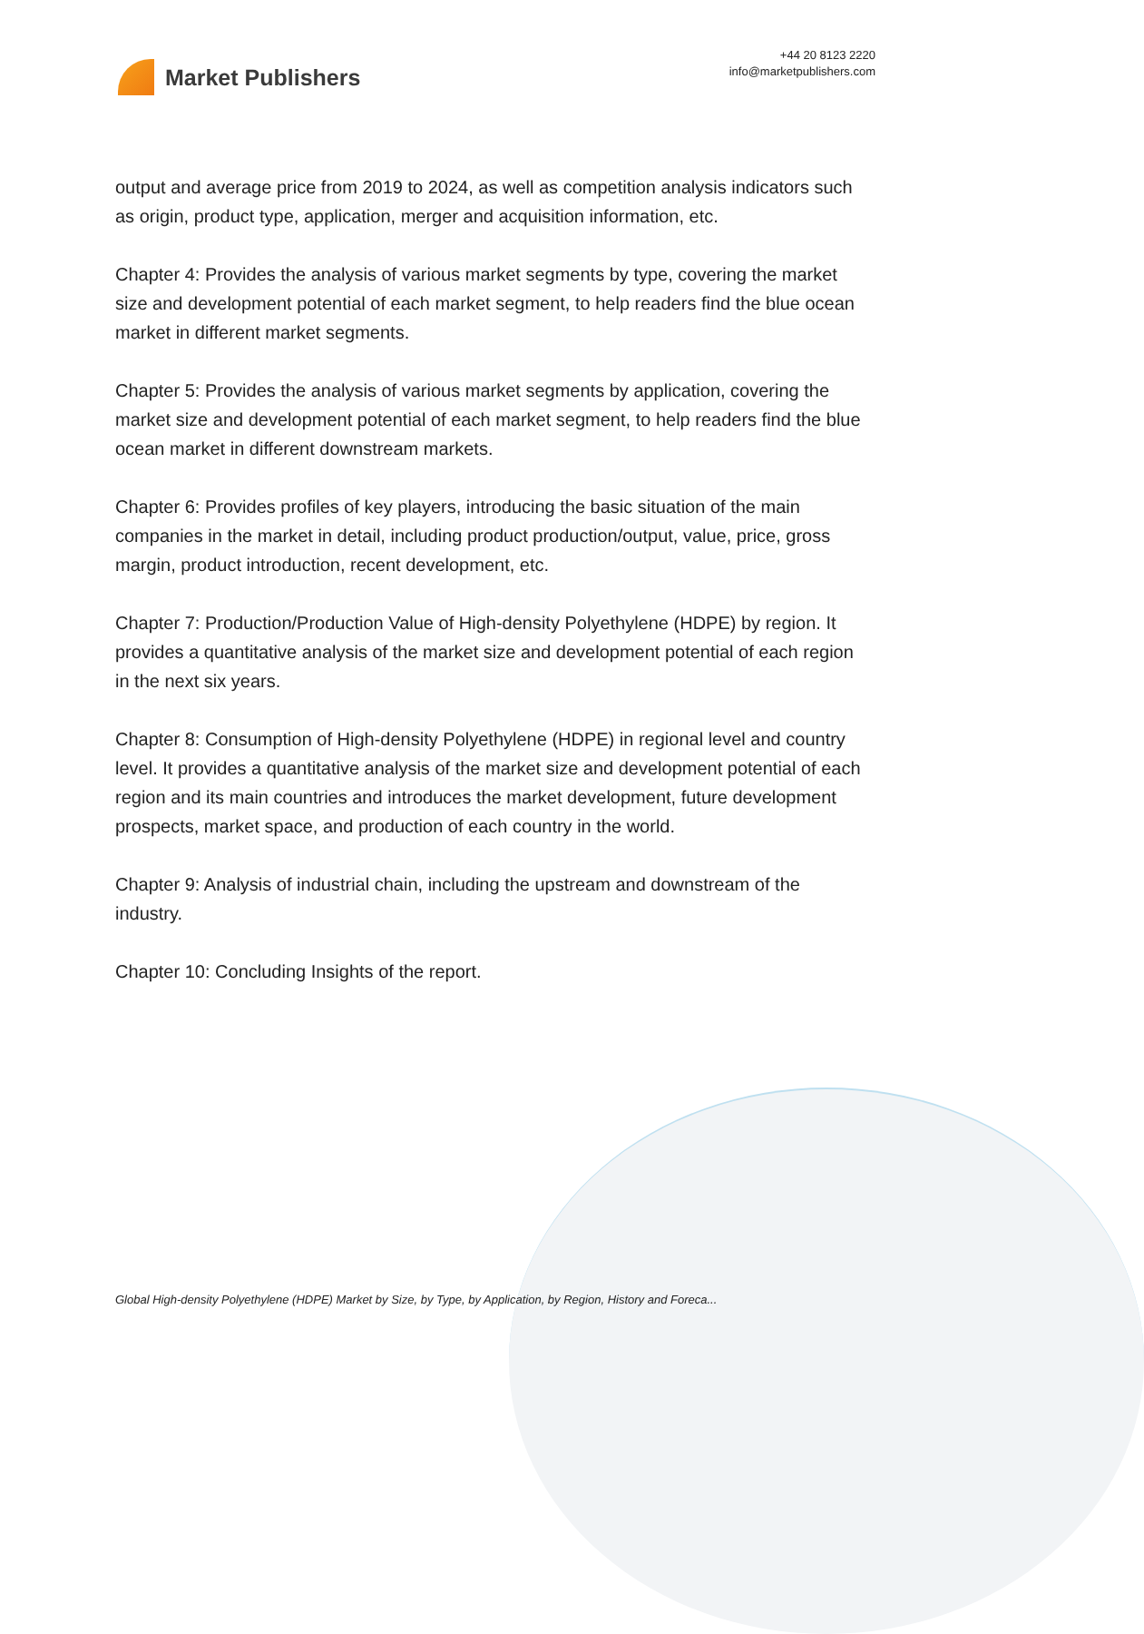Market Publishers
+44 20 8123 2220
info@marketpublishers.com
output and average price from 2019 to 2024, as well as competition analysis indicators such as origin, product type, application, merger and acquisition information, etc.
Chapter 4: Provides the analysis of various market segments by type, covering the market size and development potential of each market segment, to help readers find the blue ocean market in different market segments.
Chapter 5: Provides the analysis of various market segments by application, covering the market size and development potential of each market segment, to help readers find the blue ocean market in different downstream markets.
Chapter 6: Provides profiles of key players, introducing the basic situation of the main companies in the market in detail, including product production/output, value, price, gross margin, product introduction, recent development, etc.
Chapter 7: Production/Production Value of High-density Polyethylene (HDPE) by region. It provides a quantitative analysis of the market size and development potential of each region in the next six years.
Chapter 8: Consumption of High-density Polyethylene (HDPE) in regional level and country level. It provides a quantitative analysis of the market size and development potential of each region and its main countries and introduces the market development, future development prospects, market space, and production of each country in the world.
Chapter 9: Analysis of industrial chain, including the upstream and downstream of the industry.
Chapter 10: Concluding Insights of the report.
Global High-density Polyethylene (HDPE) Market by Size, by Type, by Application, by Region, History and Foreca...